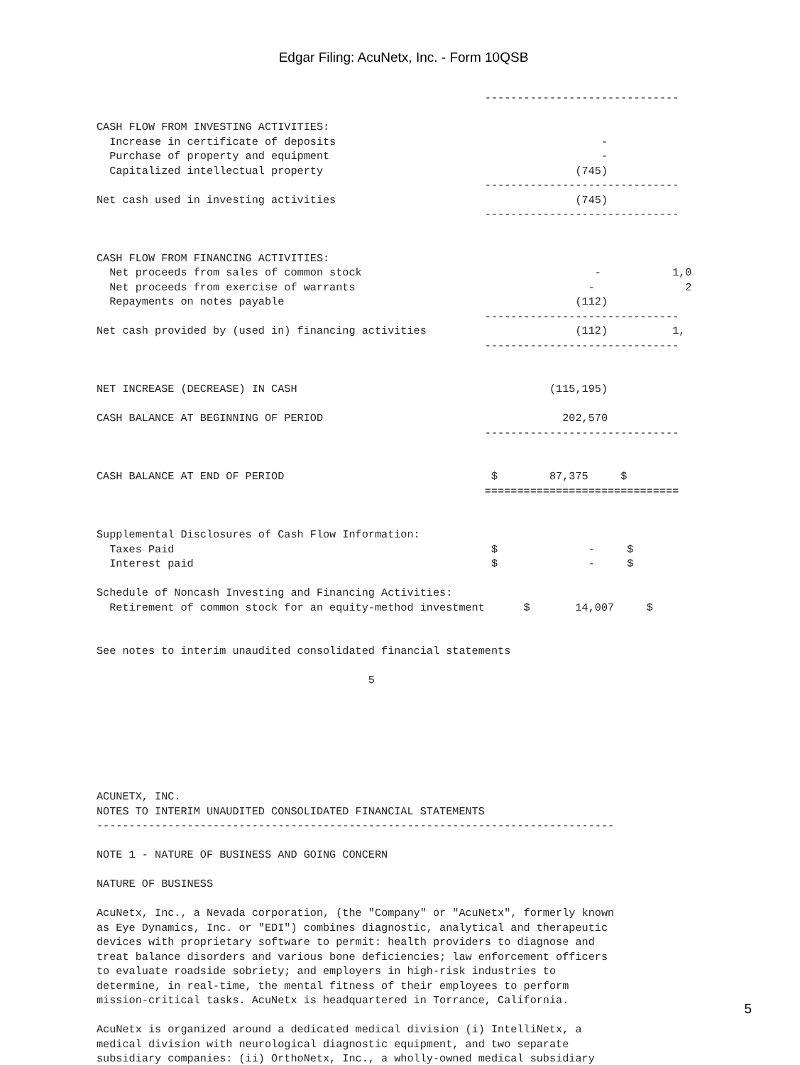Edgar Filing: AcuNetx, Inc. - Form 10QSB
                                                            ------------------------------

CASH FLOW FROM INVESTING ACTIVITIES:
  Increase in certificate of deposits                                         -
  Purchase of property and equipment                                          -
  Capitalized intellectual property                                       (745)
                                                            ------------------------------
Net cash used in investing activities                                     (745)
                                                            ------------------------------


CASH FLOW FROM FINANCING ACTIVITIES:
  Net proceeds from sales of common stock                                    -           1,0
  Net proceeds from exercise of warrants                                    -              2
  Repayments on notes payable                                             (112)
                                                            ------------------------------
Net cash provided by (used in) financing activities                       (112)          1,
                                                            ------------------------------


NET INCREASE (DECREASE) IN CASH                                       (115,195)

CASH BALANCE AT BEGINNING OF PERIOD                                     202,570
                                                            ------------------------------


CASH BALANCE AT END OF PERIOD                                $        87,375     $
                                                            ==============================


Supplemental Disclosures of Cash Flow Information:
  Taxes Paid                                                 $              -     $
  Interest paid                                              $              -     $

Schedule of Noncash Investing and Financing Activities:
  Retirement of common stock for an equity-method investment      $       14,007     $


See notes to interim unaudited consolidated financial statements

                                          5







ACUNETX, INC.
NOTES TO INTERIM UNAUDITED CONSOLIDATED FINANCIAL STATEMENTS
--------------------------------------------------------------------------------

NOTE 1 - NATURE OF BUSINESS AND GOING CONCERN

NATURE OF BUSINESS

AcuNetx, Inc., a Nevada corporation, (the "Company" or "AcuNetx", formerly known
as Eye Dynamics, Inc. or "EDI") combines diagnostic, analytical and therapeutic
devices with proprietary software to permit: health providers to diagnose and
treat balance disorders and various bone deficiencies; law enforcement officers
to evaluate roadside sobriety; and employers in high-risk industries to
determine, in real-time, the mental fitness of their employees to perform
mission-critical tasks. AcuNetx is headquartered in Torrance, California.

AcuNetx is organized around a dedicated medical division (i) IntelliNetx, a
medical division with neurological diagnostic equipment, and two separate
subsidiary companies: (ii) OrthoNetx, Inc., a wholly-owned medical subsidiary
5